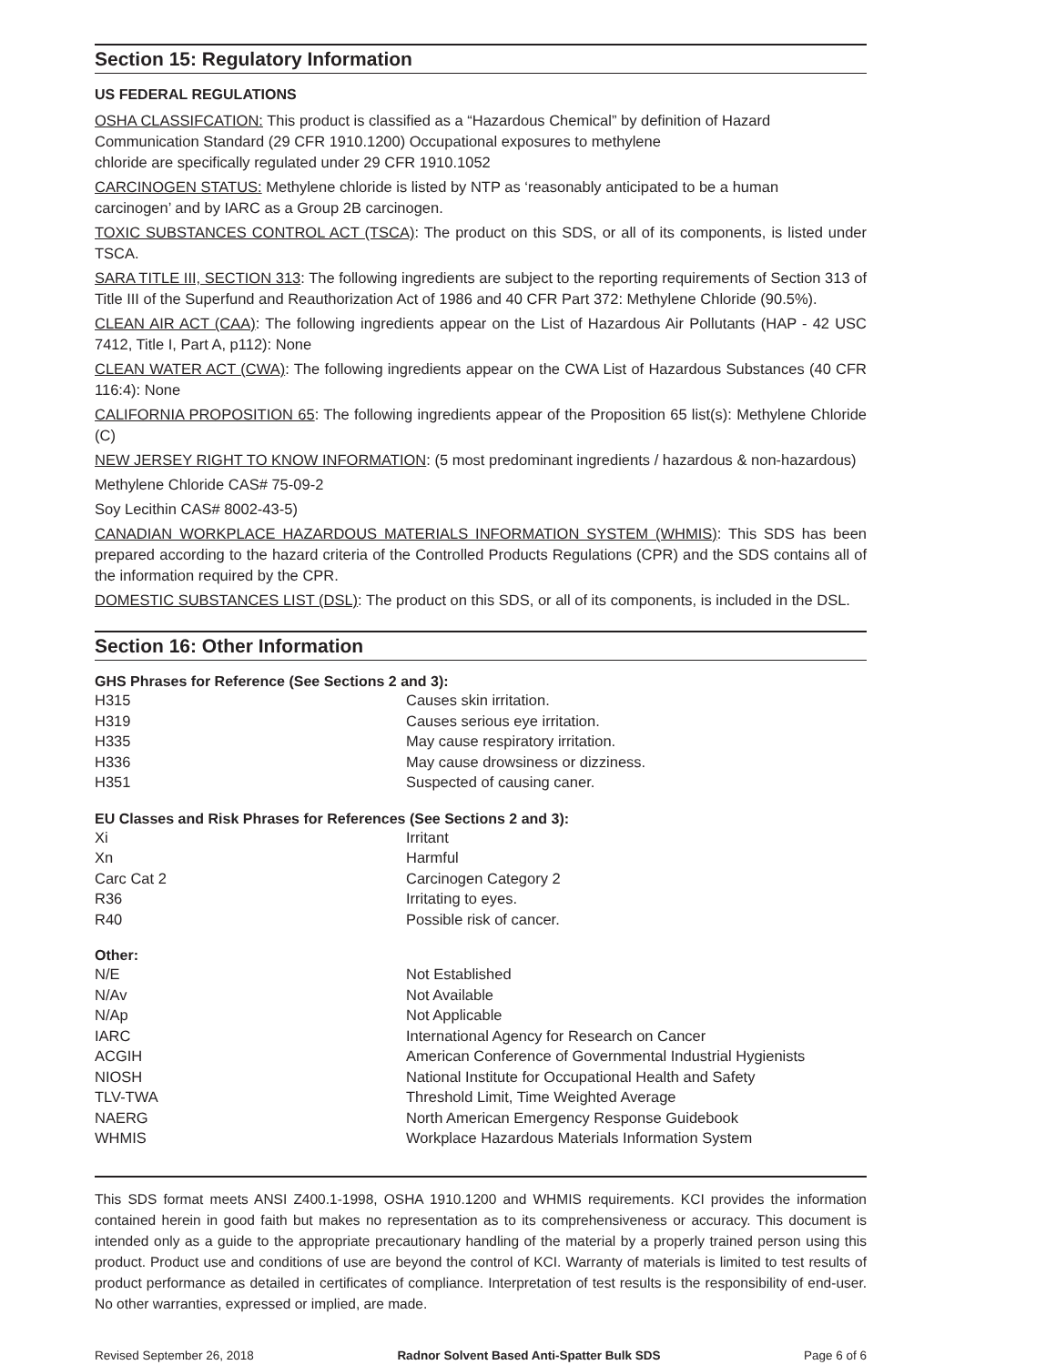Section 15: Regulatory Information
US FEDERAL REGULATIONS
OSHA CLASSIFCATION: This product is classified as a “Hazardous Chemical” by definition of Hazard
Communication Standard (29 CFR 1910.1200) Occupational exposures to methylene
chloride are specifically regulated under 29 CFR 1910.1052
CARCINOGEN STATUS: Methylene chloride is listed by NTP as ‘reasonably anticipated to be a human
carcinogen’ and by IARC as a Group 2B carcinogen.
TOXIC SUBSTANCES CONTROL ACT (TSCA): The product on this SDS, or all of its components, is listed under TSCA.
SARA TITLE III, SECTION 313: The following ingredients are subject to the reporting requirements of Section 313 of Title III of the Superfund and Reauthorization Act of 1986 and 40 CFR Part 372: Methylene Chloride (90.5%).
CLEAN AIR ACT (CAA): The following ingredients appear on the List of Hazardous Air Pollutants (HAP - 42 USC 7412, Title I, Part A, p112): None
CLEAN WATER ACT (CWA): The following ingredients appear on the CWA List of Hazardous Substances (40 CFR 116:4): None
CALIFORNIA PROPOSITION 65: The following ingredients appear of the Proposition 65 list(s): Methylene Chloride (C)
NEW JERSEY RIGHT TO KNOW INFORMATION: (5 most predominant ingredients / hazardous & non-hazardous)
Methylene Chloride CAS# 75-09-2
Soy Lecithin CAS# 8002-43-5)
CANADIAN WORKPLACE HAZARDOUS MATERIALS INFORMATION SYSTEM (WHMIS): This SDS has been prepared according to the hazard criteria of the Controlled Products Regulations (CPR) and the SDS contains all of the information required by the CPR.
DOMESTIC SUBSTANCES LIST (DSL): The product on this SDS, or all of its components, is included in the DSL.
Section 16: Other Information
GHS Phrases for Reference (See Sections 2 and 3):
| H315 | Causes skin irritation. |
| H319 | Causes serious eye irritation. |
| H335 | May cause respiratory irritation. |
| H336 | May cause drowsiness or dizziness. |
| H351 | Suspected of causing caner. |
EU Classes and Risk Phrases for References (See Sections 2 and 3):
| Xi | Irritant |
| Xn | Harmful |
| Carc Cat 2 | Carcinogen Category 2 |
| R36 | Irritating to eyes. |
| R40 | Possible risk of cancer. |
Other:
| N/E | Not Established |
| N/Av | Not Available |
| N/Ap | Not Applicable |
| IARC | International Agency for Research on Cancer |
| ACGIH | American Conference of Governmental Industrial Hygienists |
| NIOSH | National Institute for Occupational Health and Safety |
| TLV-TWA | Threshold Limit, Time Weighted Average |
| NAERG | North American Emergency Response Guidebook |
| WHMIS | Workplace Hazardous Materials Information System |
This SDS format meets ANSI Z400.1-1998, OSHA 1910.1200 and WHMIS requirements. KCI provides the information contained herein in good faith but makes no representation as to its comprehensiveness or accuracy. This document is intended only as a guide to the appropriate precautionary handling of the material by a properly trained person using this product. Product use and conditions of use are beyond the control of KCI. Warranty of materials is limited to test results of product performance as detailed in certificates of compliance. Interpretation of test results is the responsibility of end-user. No other warranties, expressed or implied, are made.
Revised September 26, 2018 Radnor Solvent Based Anti-Spatter Bulk SDS Page 6 of 6